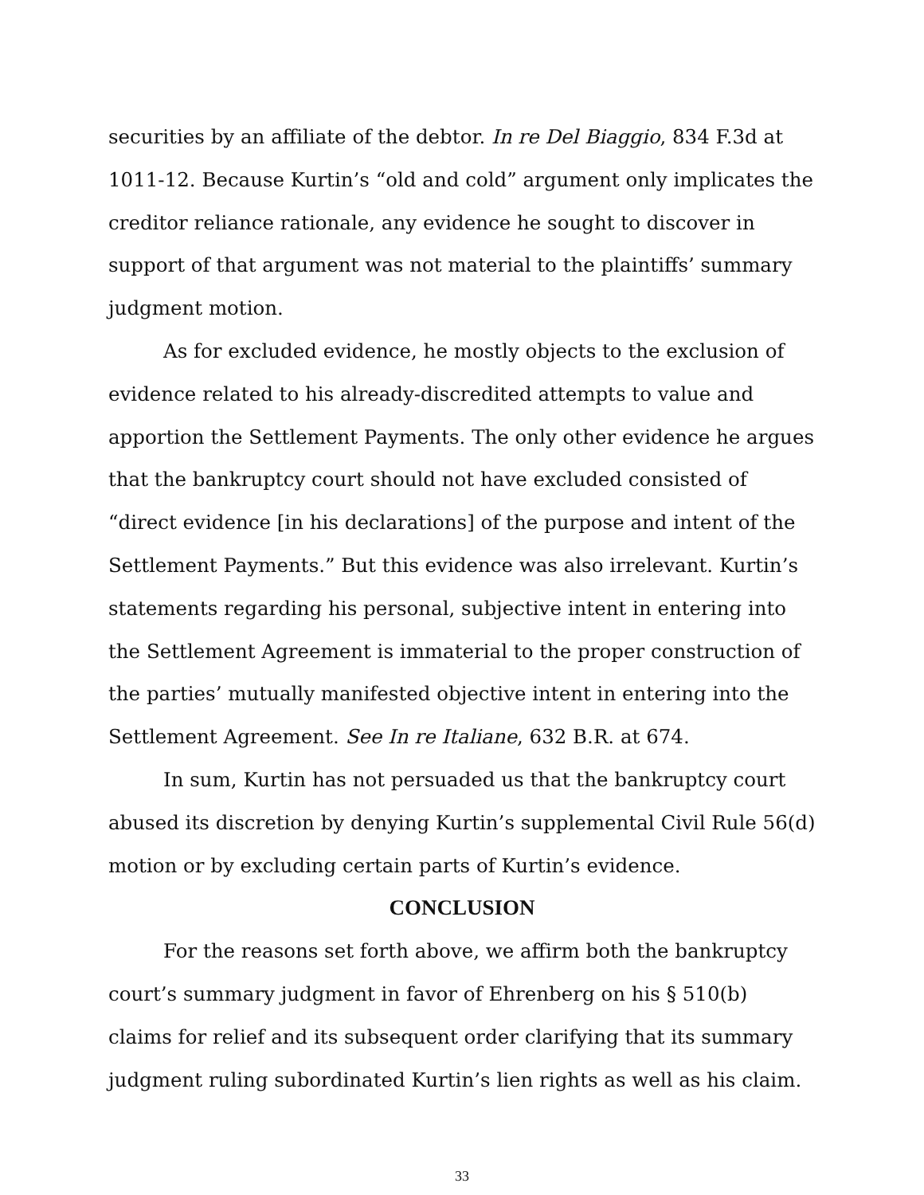securities by an affiliate of the debtor. In re Del Biaggio, 834 F.3d at 1011-12. Because Kurtin’s “old and cold” argument only implicates the creditor reliance rationale, any evidence he sought to discover in support of that argument was not material to the plaintiffs’ summary judgment motion.
As for excluded evidence, he mostly objects to the exclusion of evidence related to his already-discredited attempts to value and apportion the Settlement Payments. The only other evidence he argues that the bankruptcy court should not have excluded consisted of “direct evidence [in his declarations] of the purpose and intent of the Settlement Payments.” But this evidence was also irrelevant. Kurtin’s statements regarding his personal, subjective intent in entering into the Settlement Agreement is immaterial to the proper construction of the parties’ mutually manifested objective intent in entering into the Settlement Agreement. See In re Italiane, 632 B.R. at 674.
In sum, Kurtin has not persuaded us that the bankruptcy court abused its discretion by denying Kurtin’s supplemental Civil Rule 56(d) motion or by excluding certain parts of Kurtin’s evidence.
CONCLUSION
For the reasons set forth above, we affirm both the bankruptcy court’s summary judgment in favor of Ehrenberg on his § 510(b) claims for relief and its subsequent order clarifying that its summary judgment ruling subordinated Kurtin’s lien rights as well as his claim.
33